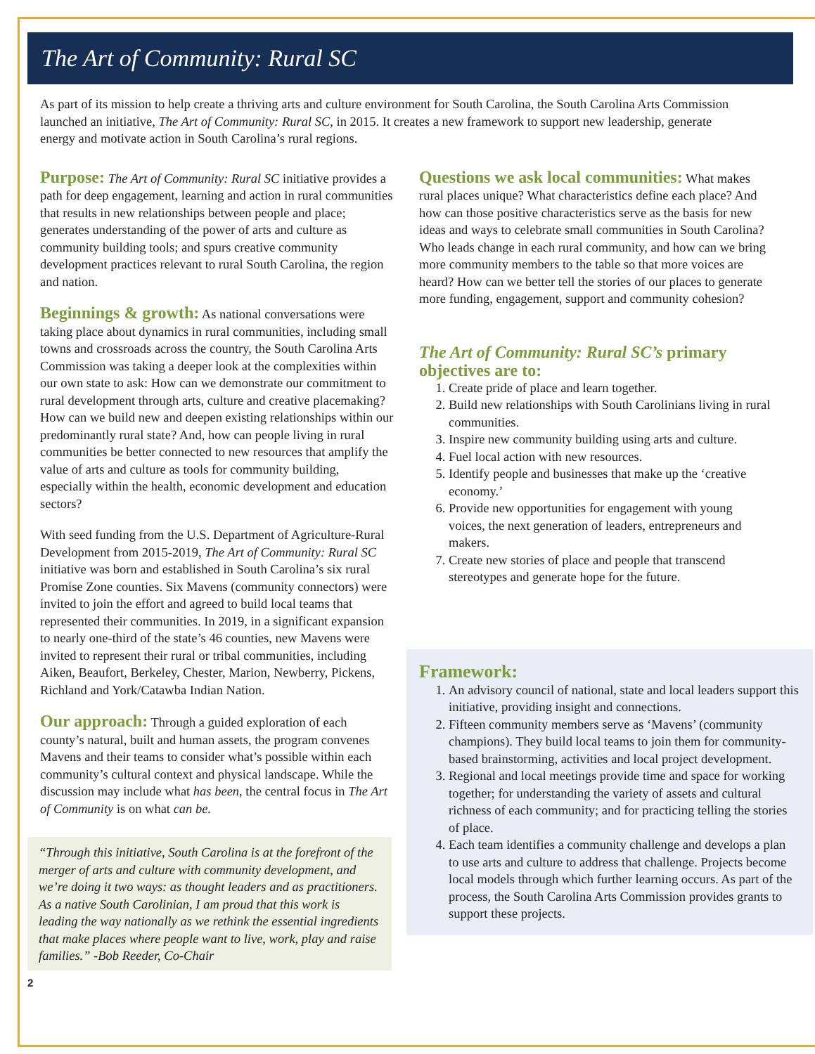The Art of Community: Rural SC
As part of its mission to help create a thriving arts and culture environment for South Carolina, the South Carolina Arts Commission launched an initiative, The Art of Community: Rural SC, in 2015. It creates a new framework to support new leadership, generate energy and motivate action in South Carolina’s rural regions.
Purpose: The Art of Community: Rural SC initiative provides a path for deep engagement, learning and action in rural communities that results in new relationships between people and place; generates understanding of the power of arts and culture as community building tools; and spurs creative community development practices relevant to rural South Carolina, the region and nation.
Beginnings & growth: As national conversations were taking place about dynamics in rural communities, including small towns and crossroads across the country, the South Carolina Arts Commission was taking a deeper look at the complexities within our own state to ask: How can we demonstrate our commitment to rural development through arts, culture and creative placemaking? How can we build new and deepen existing relationships within our predominantly rural state? And, how can people living in rural communities be better connected to new resources that amplify the value of arts and culture as tools for community building, especially within the health, economic development and education sectors?
With seed funding from the U.S. Department of Agriculture-Rural Development from 2015-2019, The Art of Community: Rural SC initiative was born and established in South Carolina’s six rural Promise Zone counties. Six Mavens (community connectors) were invited to join the effort and agreed to build local teams that represented their communities. In 2019, in a significant expansion to nearly one-third of the state’s 46 counties, new Mavens were invited to represent their rural or tribal communities, including Aiken, Beaufort, Berkeley, Chester, Marion, Newberry, Pickens, Richland and York/Catawba Indian Nation.
Our approach: Through a guided exploration of each county’s natural, built and human assets, the program convenes Mavens and their teams to consider what’s possible within each community’s cultural context and physical landscape. While the discussion may include what has been, the central focus in The Art of Community is on what can be.
“Through this initiative, South Carolina is at the forefront of the merger of arts and culture with community development, and we’re doing it two ways: as thought leaders and as practitioners. As a native South Carolinian, I am proud that this work is leading the way nationally as we rethink the essential ingredients that make places where people want to live, work, play and raise families.” -Bob Reeder, Co-Chair
2
Questions we ask local communities: What makes rural places unique? What characteristics define each place? And how can those positive characteristics serve as the basis for new ideas and ways to celebrate small communities in South Carolina? Who leads change in each rural community, and how can we bring more community members to the table so that more voices are heard? How can we better tell the stories of our places to generate more funding, engagement, support and community cohesion?
The Art of Community: Rural SC’s primary objectives are to:
1. Create pride of place and learn together.
2. Build new relationships with South Carolinians living in rural communities.
3. Inspire new community building using arts and culture.
4. Fuel local action with new resources.
5. Identify people and businesses that make up the ‘creative economy.’
6. Provide new opportunities for engagement with young voices, the next generation of leaders, entrepreneurs and makers.
7. Create new stories of place and people that transcend stereotypes and generate hope for the future.
Framework:
1. An advisory council of national, state and local leaders support this initiative, providing insight and connections.
2. Fifteen community members serve as ‘Mavens’ (community champions). They build local teams to join them for community-based brainstorming, activities and local project development.
3. Regional and local meetings provide time and space for working together; for understanding the variety of assets and cultural richness of each community; and for practicing telling the stories of place.
4. Each team identifies a community challenge and develops a plan to use arts and culture to address that challenge. Projects become local models through which further learning occurs. As part of the process, the South Carolina Arts Commission provides grants to support these projects.